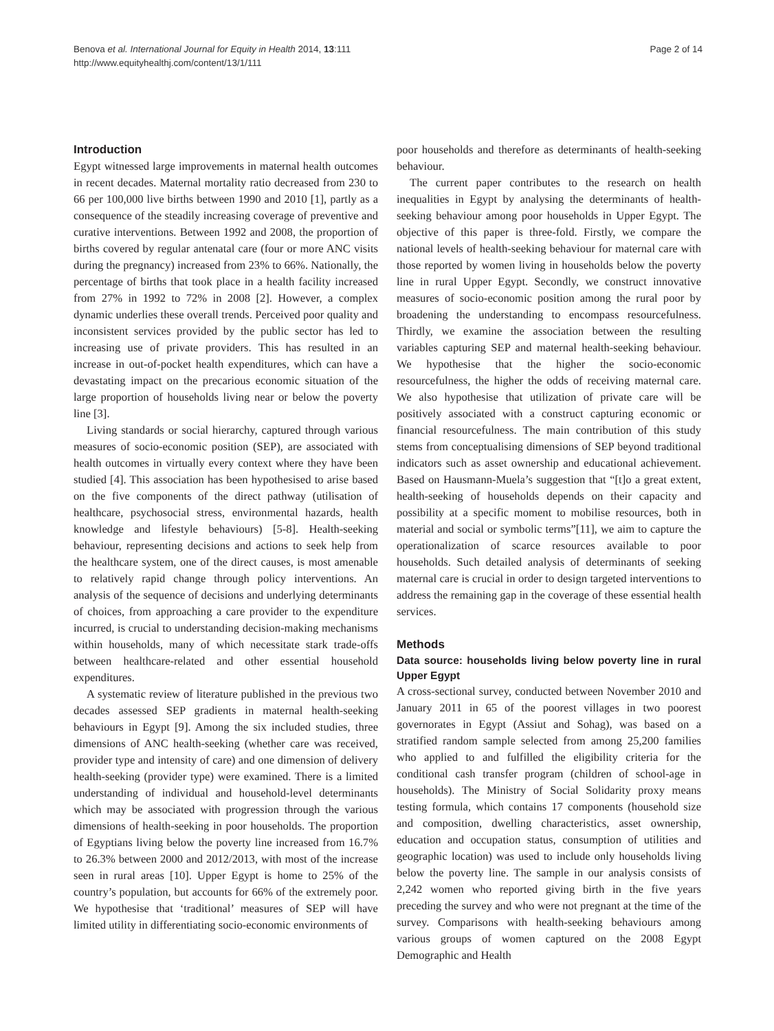Benova et al. International Journal for Equity in Health 2014, 13:111
http://www.equityhealthj.com/content/13/1/111
Page 2 of 14
Introduction
Egypt witnessed large improvements in maternal health outcomes in recent decades. Maternal mortality ratio decreased from 230 to 66 per 100,000 live births between 1990 and 2010 [1], partly as a consequence of the steadily increasing coverage of preventive and curative interventions. Between 1992 and 2008, the proportion of births covered by regular antenatal care (four or more ANC visits during the pregnancy) increased from 23% to 66%. Nationally, the percentage of births that took place in a health facility increased from 27% in 1992 to 72% in 2008 [2]. However, a complex dynamic underlies these overall trends. Perceived poor quality and inconsistent services provided by the public sector has led to increasing use of private providers. This has resulted in an increase in out-of-pocket health expenditures, which can have a devastating impact on the precarious economic situation of the large proportion of households living near or below the poverty line [3].
Living standards or social hierarchy, captured through various measures of socio-economic position (SEP), are associated with health outcomes in virtually every context where they have been studied [4]. This association has been hypothesised to arise based on the five components of the direct pathway (utilisation of healthcare, psychosocial stress, environmental hazards, health knowledge and lifestyle behaviours) [5-8]. Health-seeking behaviour, representing decisions and actions to seek help from the healthcare system, one of the direct causes, is most amenable to relatively rapid change through policy interventions. An analysis of the sequence of decisions and underlying determinants of choices, from approaching a care provider to the expenditure incurred, is crucial to understanding decision-making mechanisms within households, many of which necessitate stark trade-offs between healthcare-related and other essential household expenditures.
A systematic review of literature published in the previous two decades assessed SEP gradients in maternal health-seeking behaviours in Egypt [9]. Among the six included studies, three dimensions of ANC health-seeking (whether care was received, provider type and intensity of care) and one dimension of delivery health-seeking (provider type) were examined. There is a limited understanding of individual and household-level determinants which may be associated with progression through the various dimensions of health-seeking in poor households. The proportion of Egyptians living below the poverty line increased from 16.7% to 26.3% between 2000 and 2012/2013, with most of the increase seen in rural areas [10]. Upper Egypt is home to 25% of the country’s population, but accounts for 66% of the extremely poor. We hypothesise that ‘traditional’ measures of SEP will have limited utility in differentiating socio-economic environments of
poor households and therefore as determinants of health-seeking behaviour.
The current paper contributes to the research on health inequalities in Egypt by analysing the determinants of health-seeking behaviour among poor households in Upper Egypt. The objective of this paper is three-fold. Firstly, we compare the national levels of health-seeking behaviour for maternal care with those reported by women living in households below the poverty line in rural Upper Egypt. Secondly, we construct innovative measures of socio-economic position among the rural poor by broadening the understanding to encompass resourcefulness. Thirdly, we examine the association between the resulting variables capturing SEP and maternal health-seeking behaviour. We hypothesise that the higher the socio-economic resourcefulness, the higher the odds of receiving maternal care. We also hypothesise that utilization of private care will be positively associated with a construct capturing economic or financial resourcefulness. The main contribution of this study stems from conceptualising dimensions of SEP beyond traditional indicators such as asset ownership and educational achievement. Based on Hausmann-Muela’s suggestion that “[t]o a great extent, health-seeking of households depends on their capacity and possibility at a specific moment to mobilise resources, both in material and social or symbolic terms”[11], we aim to capture the operationalization of scarce resources available to poor households. Such detailed analysis of determinants of seeking maternal care is crucial in order to design targeted interventions to address the remaining gap in the coverage of these essential health services.
Methods
Data source: households living below poverty line in rural Upper Egypt
A cross-sectional survey, conducted between November 2010 and January 2011 in 65 of the poorest villages in two poorest governorates in Egypt (Assiut and Sohag), was based on a stratified random sample selected from among 25,200 families who applied to and fulfilled the eligibility criteria for the conditional cash transfer program (children of school-age in households). The Ministry of Social Solidarity proxy means testing formula, which contains 17 components (household size and composition, dwelling characteristics, asset ownership, education and occupation status, consumption of utilities and geographic location) was used to include only households living below the poverty line. The sample in our analysis consists of 2,242 women who reported giving birth in the five years preceding the survey and who were not pregnant at the time of the survey. Comparisons with health-seeking behaviours among various groups of women captured on the 2008 Egypt Demographic and Health